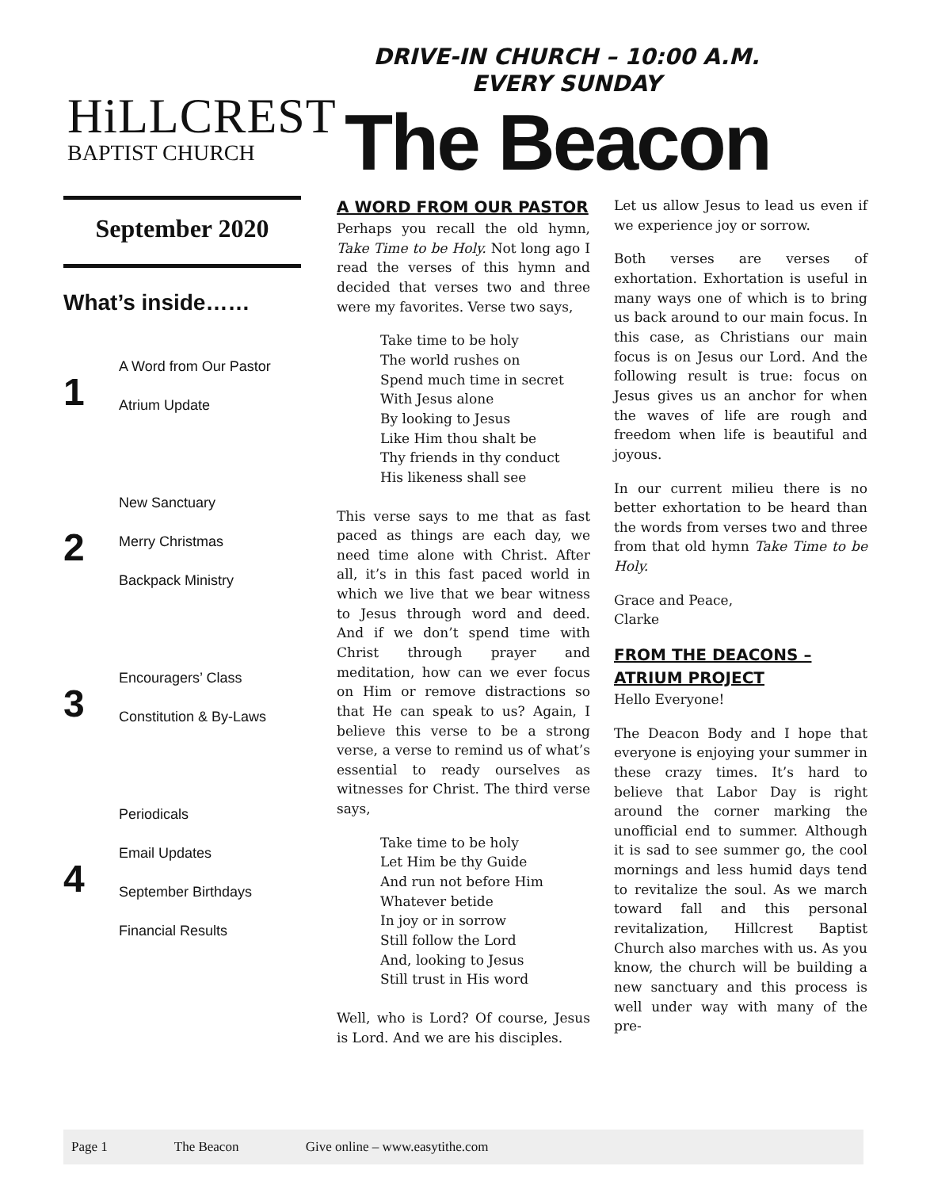HiLLCREST
BAPTIST CHURCH
DRIVE-IN CHURCH – 10:00 A.M.
EVERY SUNDAY
The Beacon
September 2020
What’s inside……
1
A Word from Our Pastor
Atrium Update
2
New Sanctuary
Merry Christmas
Backpack Ministry
3
Encouragers’ Class
Constitution & By-Laws
4
Periodicals
Email Updates
September Birthdays
Financial Results
A WORD FROM OUR PASTOR
Perhaps you recall the old hymn, Take Time to be Holy. Not long ago I read the verses of this hymn and decided that verses two and three were my favorites. Verse two says,
Take time to be holy
The world rushes on
Spend much time in secret
With Jesus alone
By looking to Jesus
Like Him thou shalt be
Thy friends in thy conduct
His likeness shall see
This verse says to me that as fast paced as things are each day, we need time alone with Christ. After all, it’s in this fast paced world in which we live that we bear witness to Jesus through word and deed. And if we don’t spend time with Christ through prayer and meditation, how can we ever focus on Him or remove distractions so that He can speak to us? Again, I believe this verse to be a strong verse, a verse to remind us of what’s essential to ready ourselves as witnesses for Christ. The third verse says,
Take time to be holy
Let Him be thy Guide
And run not before Him
Whatever betide
In joy or in sorrow
Still follow the Lord
And, looking to Jesus
Still trust in His word
Well, who is Lord? Of course, Jesus is Lord. And we are his disciples.
Let us allow Jesus to lead us even if we experience joy or sorrow.
Both verses are verses of exhortation. Exhortation is useful in many ways one of which is to bring us back around to our main focus. In this case, as Christians our main focus is on Jesus our Lord. And the following result is true: focus on Jesus gives us an anchor for when the waves of life are rough and freedom when life is beautiful and joyous.
In our current milieu there is no better exhortation to be heard than the words from verses two and three from that old hymn Take Time to be Holy.
Grace and Peace,
Clarke
FROM THE DEACONS – ATRIUM PROJECT
Hello Everyone!
The Deacon Body and I hope that everyone is enjoying your summer in these crazy times. It’s hard to believe that Labor Day is right around the corner marking the unofficial end to summer. Although it is sad to see summer go, the cool mornings and less humid days tend to revitalize the soul. As we march toward fall and this personal revitalization, Hillcrest Baptist Church also marches with us. As you know, the church will be building a new sanctuary and this process is well under way with many of the pre-
Page 1 The Beacon Give online – www.easytithe.com